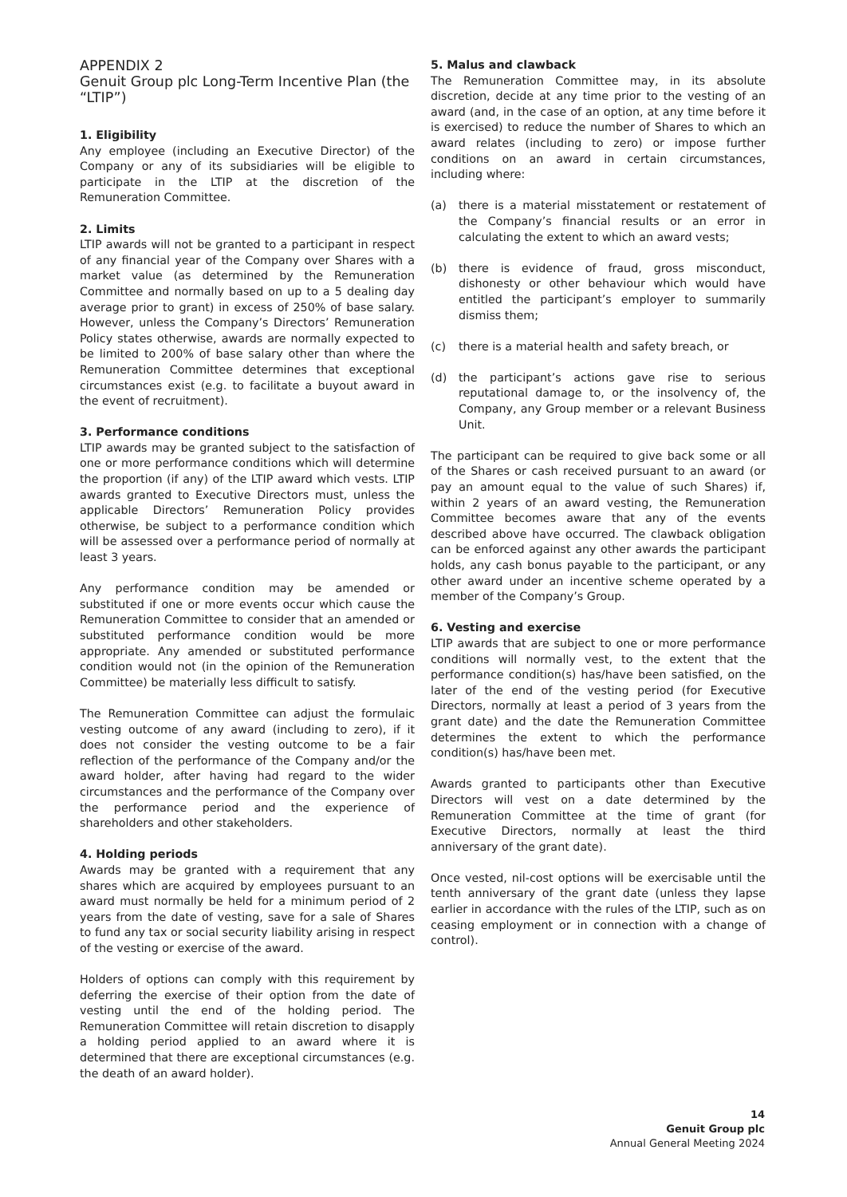APPENDIX 2
Genuit Group plc Long-Term Incentive Plan (the “LTIP”)
1. Eligibility
Any employee (including an Executive Director) of the Company or any of its subsidiaries will be eligible to participate in the LTIP at the discretion of the Remuneration Committee.
2. Limits
LTIP awards will not be granted to a participant in respect of any financial year of the Company over Shares with a market value (as determined by the Remuneration Committee and normally based on up to a 5 dealing day average prior to grant) in excess of 250% of base salary. However, unless the Company’s Directors’ Remuneration Policy states otherwise, awards are normally expected to be limited to 200% of base salary other than where the Remuneration Committee determines that exceptional circumstances exist (e.g. to facilitate a buyout award in the event of recruitment).
3. Performance conditions
LTIP awards may be granted subject to the satisfaction of one or more performance conditions which will determine the proportion (if any) of the LTIP award which vests. LTIP awards granted to Executive Directors must, unless the applicable Directors’ Remuneration Policy provides otherwise, be subject to a performance condition which will be assessed over a performance period of normally at least 3 years.
Any performance condition may be amended or substituted if one or more events occur which cause the Remuneration Committee to consider that an amended or substituted performance condition would be more appropriate. Any amended or substituted performance condition would not (in the opinion of the Remuneration Committee) be materially less difficult to satisfy.
The Remuneration Committee can adjust the formulaic vesting outcome of any award (including to zero), if it does not consider the vesting outcome to be a fair reflection of the performance of the Company and/or the award holder, after having had regard to the wider circumstances and the performance of the Company over the performance period and the experience of shareholders and other stakeholders.
4. Holding periods
Awards may be granted with a requirement that any shares which are acquired by employees pursuant to an award must normally be held for a minimum period of 2 years from the date of vesting, save for a sale of Shares to fund any tax or social security liability arising in respect of the vesting or exercise of the award.
Holders of options can comply with this requirement by deferring the exercise of their option from the date of vesting until the end of the holding period. The Remuneration Committee will retain discretion to disapply a holding period applied to an award where it is determined that there are exceptional circumstances (e.g. the death of an award holder).
5. Malus and clawback
The Remuneration Committee may, in its absolute discretion, decide at any time prior to the vesting of an award (and, in the case of an option, at any time before it is exercised) to reduce the number of Shares to which an award relates (including to zero) or impose further conditions on an award in certain circumstances, including where:
(a) there is a material misstatement or restatement of the Company’s financial results or an error in calculating the extent to which an award vests;
(b) there is evidence of fraud, gross misconduct, dishonesty or other behaviour which would have entitled the participant’s employer to summarily dismiss them;
(c) there is a material health and safety breach, or
(d) the participant’s actions gave rise to serious reputational damage to, or the insolvency of, the Company, any Group member or a relevant Business Unit.
The participant can be required to give back some or all of the Shares or cash received pursuant to an award (or pay an amount equal to the value of such Shares) if, within 2 years of an award vesting, the Remuneration Committee becomes aware that any of the events described above have occurred. The clawback obligation can be enforced against any other awards the participant holds, any cash bonus payable to the participant, or any other award under an incentive scheme operated by a member of the Company’s Group.
6. Vesting and exercise
LTIP awards that are subject to one or more performance conditions will normally vest, to the extent that the performance condition(s) has/have been satisfied, on the later of the end of the vesting period (for Executive Directors, normally at least a period of 3 years from the grant date) and the date the Remuneration Committee determines the extent to which the performance condition(s) has/have been met.
Awards granted to participants other than Executive Directors will vest on a date determined by the Remuneration Committee at the time of grant (for Executive Directors, normally at least the third anniversary of the grant date).
Once vested, nil-cost options will be exercisable until the tenth anniversary of the grant date (unless they lapse earlier in accordance with the rules of the LTIP, such as on ceasing employment or in connection with a change of control).
14
Genuit Group plc
Annual General Meeting 2024